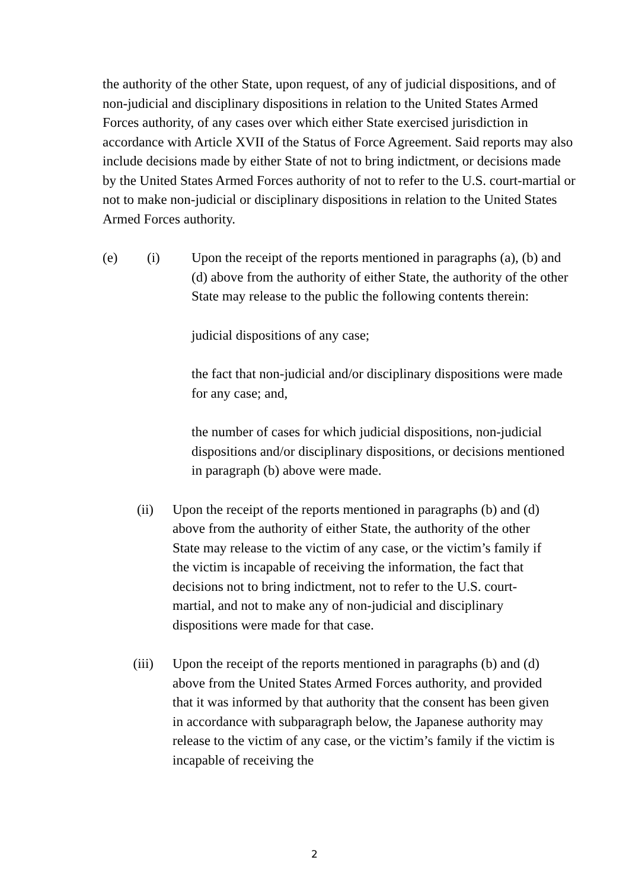the authority of the other State, upon request, of any of judicial dispositions, and of non-judicial and disciplinary dispositions in relation to the United States Armed Forces authority, of any cases over which either State exercised jurisdiction in accordance with Article XVII of the Status of Force Agreement. Said reports may also include decisions made by either State of not to bring indictment, or decisions made by the United States Armed Forces authority of not to refer to the U.S. court-martial or not to make non-judicial or disciplinary dispositions in relation to the United States Armed Forces authority.
(e) (i) Upon the receipt of the reports mentioned in paragraphs (a), (b) and (d) above from the authority of either State, the authority of the other State may release to the public the following contents therein:
judicial dispositions of any case;
the fact that non-judicial and/or disciplinary dispositions were made for any case; and,
the number of cases for which judicial dispositions, non-judicial dispositions and/or disciplinary dispositions, or decisions mentioned in paragraph (b) above were made.
(ii) Upon the receipt of the reports mentioned in paragraphs (b) and (d) above from the authority of either State, the authority of the other State may release to the victim of any case, or the victim’s family if the victim is incapable of receiving the information, the fact that decisions not to bring indictment, not to refer to the U.S. court-martial, and not to make any of non-judicial and disciplinary dispositions were made for that case.
(iii) Upon the receipt of the reports mentioned in paragraphs (b) and (d) above from the United States Armed Forces authority, and provided that it was informed by that authority that the consent has been given in accordance with subparagraph below, the Japanese authority may release to the victim of any case, or the victim’s family if the victim is incapable of receiving the
2